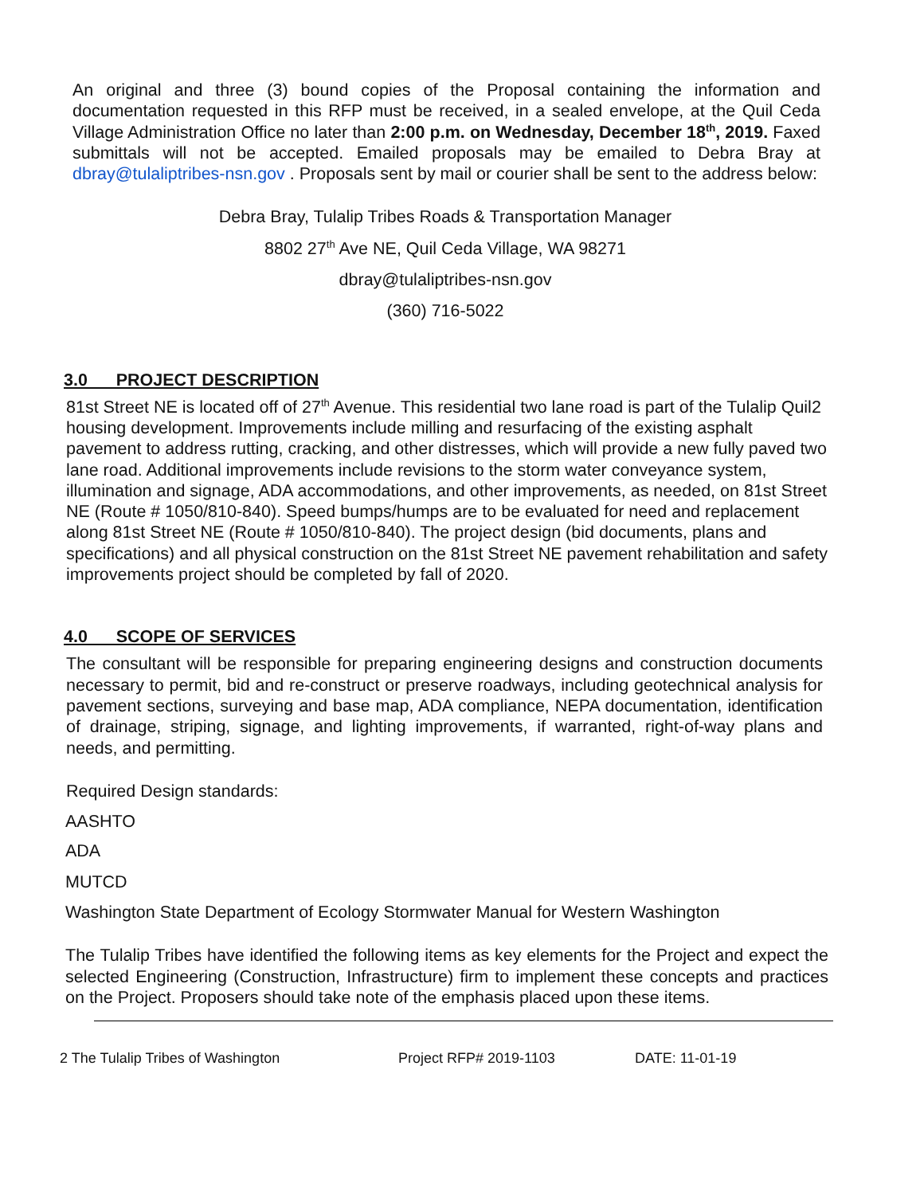An original and three (3) bound copies of the Proposal containing the information and documentation requested in this RFP must be received, in a sealed envelope, at the Quil Ceda Village Administration Office no later than 2:00 p.m. on Wednesday, December 18<sup>th</sup>, 2019. Faxed submittals will not be accepted. Emailed proposals may be emailed to Debra Bray at dbray@tulaliptribes-nsn.gov . Proposals sent by mail or courier shall be sent to the address below:
Debra Bray, Tulalip Tribes Roads & Transportation Manager
8802 27<sup>th</sup> Ave NE, Quil Ceda Village, WA 98271
dbray@tulaliptribes-nsn.gov
(360) 716-5022
3.0 PROJECT DESCRIPTION
81st Street NE is located off of 27<sup>th</sup> Avenue. This residential two lane road is part of the Tulalip Quil2 housing development. Improvements include milling and resurfacing of the existing asphalt pavement to address rutting, cracking, and other distresses, which will provide a new fully paved two lane road. Additional improvements include revisions to the storm water conveyance system, illumination and signage, ADA accommodations, and other improvements, as needed, on 81st Street NE (Route # 1050/810-840). Speed bumps/humps are to be evaluated for need and replacement along 81st Street NE (Route # 1050/810-840). The project design (bid documents, plans and specifications) and all physical construction on the 81st Street NE pavement rehabilitation and safety improvements project should be completed by fall of 2020.
4.0 SCOPE OF SERVICES
The consultant will be responsible for preparing engineering designs and construction documents necessary to permit, bid and re-construct or preserve roadways, including geotechnical analysis for pavement sections, surveying and base map, ADA compliance, NEPA documentation, identification of drainage, striping, signage, and lighting improvements, if warranted, right-of-way plans and needs, and permitting.
Required Design standards:
AASHTO
ADA
MUTCD
Washington State Department of Ecology Stormwater Manual for Western Washington
The Tulalip Tribes have identified the following items as key elements for the Project and expect the selected Engineering (Construction, Infrastructure) firm to implement these concepts and practices on the Project. Proposers should take note of the emphasis placed upon these items.
2 The Tulalip Tribes of Washington Project RFP# 2019-1103 DATE: 11-01-19